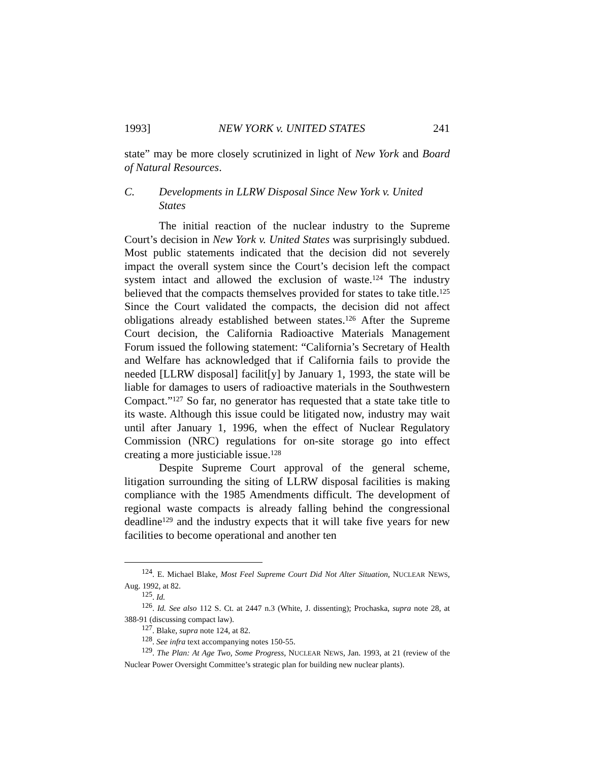1993] NEW YORK v. UNITED STATES 241
state” may be more closely scrutinized in light of New York and Board of Natural Resources.
C. Developments in LLRW Disposal Since New York v. United States
The initial reaction of the nuclear industry to the Supreme Court’s decision in New York v. United States was surprisingly subdued. Most public statements indicated that the decision did not severely impact the overall system since the Court’s decision left the compact system intact and allowed the exclusion of waste.<sup>124</sup> The industry believed that the compacts themselves provided for states to take title.<sup>125</sup> Since the Court validated the compacts, the decision did not affect obligations already established between states.<sup>126</sup> After the Supreme Court decision, the California Radioactive Materials Management Forum issued the following statement: “California’s Secretary of Health and Welfare has acknowledged that if California fails to provide the needed [LLRW disposal] facilit[y] by January 1, 1993, the state will be liable for damages to users of radioactive materials in the Southwestern Compact.”<sup>127</sup> So far, no generator has requested that a state take title to its waste. Although this issue could be litigated now, industry may wait until after January 1, 1996, when the effect of Nuclear Regulatory Commission (NRC) regulations for on-site storage go into effect creating a more justiciable issue.<sup>128</sup>
Despite Supreme Court approval of the general scheme, litigation surrounding the siting of LLRW disposal facilities is making compliance with the 1985 Amendments difficult. The development of regional waste compacts is already falling behind the congressional deadline<sup>129</sup> and the industry expects that it will take five years for new facilities to become operational and another ten
<sup>124</sup>. E. Michael Blake, Most Feel Supreme Court Did Not Alter Situation, NUCLEAR NEWS, Aug. 1992, at 82.
<sup>125</sup>. Id.
<sup>126</sup>. Id. See also 112 S. Ct. at 2447 n.3 (White, J. dissenting); Prochaska, supra note 28, at 388-91 (discussing compact law).
<sup>127</sup>. Blake, supra note 124, at 82.
<sup>128</sup>. See infra text accompanying notes 150-55.
<sup>129</sup>. The Plan: At Age Two, Some Progress, NUCLEAR NEWS, Jan. 1993, at 21 (review of the Nuclear Power Oversight Committee’s strategic plan for building new nuclear plants).